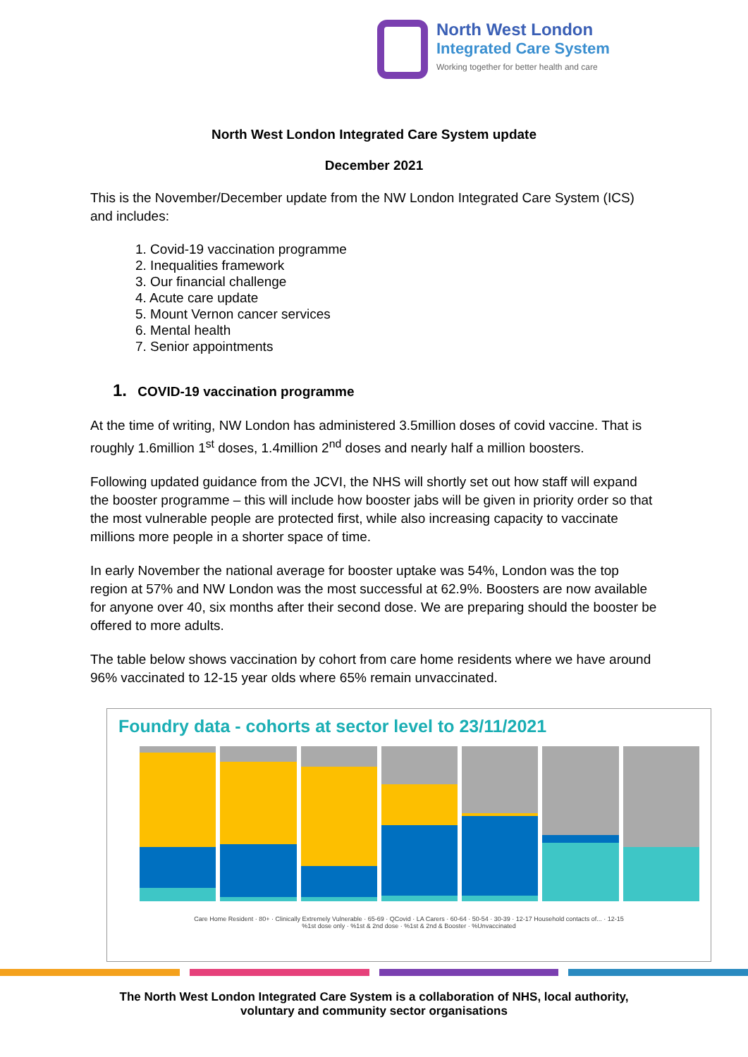North West London
Integrated Care System
Working together for better health and care
North West London Integrated Care System update
December 2021
This is the November/December update from the NW London Integrated Care System (ICS) and includes:
1. Covid-19 vaccination programme
2. Inequalities framework
3. Our financial challenge
4. Acute care update
5. Mount Vernon cancer services
6. Mental health
7. Senior appointments
1. COVID-19 vaccination programme
At the time of writing, NW London has administered 3.5million doses of covid vaccine. That is roughly 1.6million 1<sup>st</sup> doses, 1.4million 2<sup>nd</sup> doses and nearly half a million boosters.
Following updated guidance from the JCVI, the NHS will shortly set out how staff will expand the booster programme – this will include how booster jabs will be given in priority order so that the most vulnerable people are protected first, while also increasing capacity to vaccinate millions more people in a shorter space of time.
In early November the national average for booster uptake was 54%, London was the top region at 57% and NW London was the most successful at 62.9%. Boosters are now available for anyone over 40, six months after their second dose. We are preparing should the booster be offered to more adults.
The table below shows vaccination by cohort from care home residents where we have around 96% vaccinated to 12-15 year olds where 65% remain unvaccinated.
Foundry data - cohorts at sector level to 23/11/2021
Care Home Resident · 80+ · Clinically Extremely Vulnerable · 65-69 · QCovid · LA Carers · 60-64 · 50-54 · 30-39 · 12-17 Household contacts of... · 12-15
%1st dose only · %1st & 2nd dose · %1st & 2nd & Booster · %Unvaccinated
The North West London Integrated Care System is a collaboration of NHS, local authority,
voluntary and community sector organisations